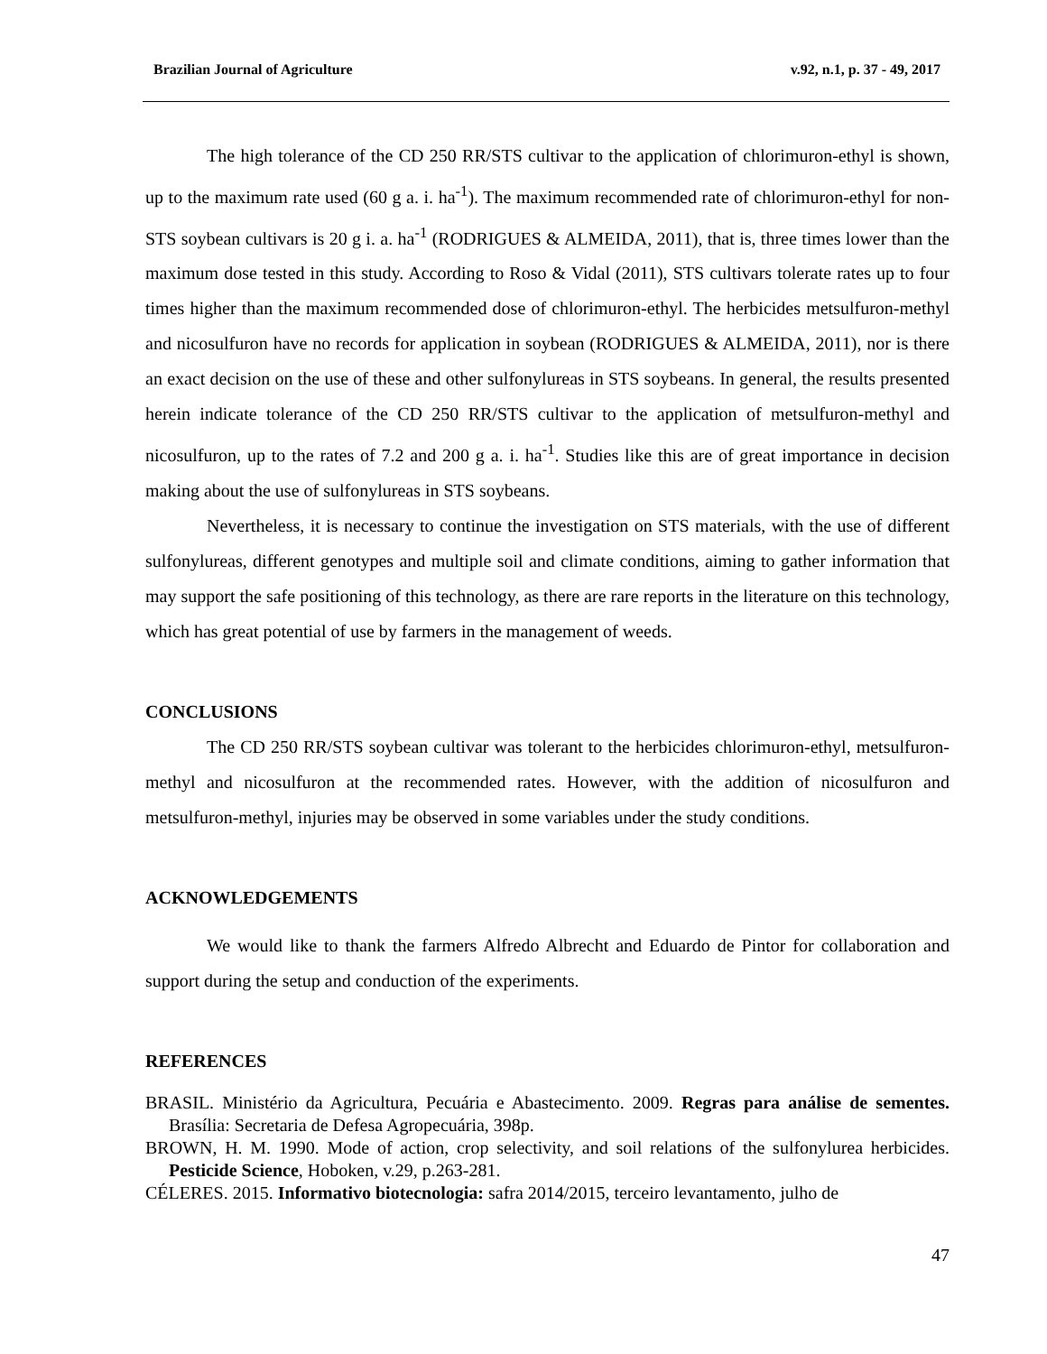Brazilian Journal of Agriculture v.92, n.1, p. 37 - 49, 2017
The high tolerance of the CD 250 RR/STS cultivar to the application of chlorimuron-ethyl is shown, up to the maximum rate used (60 g a. i. ha<sup>-1</sup>). The maximum recommended rate of chlorimuron-ethyl for non-STS soybean cultivars is 20 g i. a. ha<sup>-1</sup> (RODRIGUES & ALMEIDA, 2011), that is, three times lower than the maximum dose tested in this study. According to Roso & Vidal (2011), STS cultivars tolerate rates up to four times higher than the maximum recommended dose of chlorimuron-ethyl. The herbicides metsulfuron-methyl and nicosulfuron have no records for application in soybean (RODRIGUES & ALMEIDA, 2011), nor is there an exact decision on the use of these and other sulfonylureas in STS soybeans. In general, the results presented herein indicate tolerance of the CD 250 RR/STS cultivar to the application of metsulfuron-methyl and nicosulfuron, up to the rates of 7.2 and 200 g a. i. ha<sup>-1</sup>. Studies like this are of great importance in decision making about the use of sulfonylureas in STS soybeans.
Nevertheless, it is necessary to continue the investigation on STS materials, with the use of different sulfonylureas, different genotypes and multiple soil and climate conditions, aiming to gather information that may support the safe positioning of this technology, as there are rare reports in the literature on this technology, which has great potential of use by farmers in the management of weeds.
CONCLUSIONS
The CD 250 RR/STS soybean cultivar was tolerant to the herbicides chlorimuron-ethyl, metsulfuron-methyl and nicosulfuron at the recommended rates. However, with the addition of nicosulfuron and metsulfuron-methyl, injuries may be observed in some variables under the study conditions.
ACKNOWLEDGEMENTS
We would like to thank the farmers Alfredo Albrecht and Eduardo de Pintor for collaboration and support during the setup and conduction of the experiments.
REFERENCES
BRASIL. Ministério da Agricultura, Pecuária e Abastecimento. 2009. Regras para análise de sementes. Brasília: Secretaria de Defesa Agropecuária, 398p.
BROWN, H. M. 1990. Mode of action, crop selectivity, and soil relations of the sulfonylurea herbicides. Pesticide Science, Hoboken, v.29, p.263-281.
CÉLERES. 2015. Informativo biotecnologia: safra 2014/2015, terceiro levantamento, julho de
47